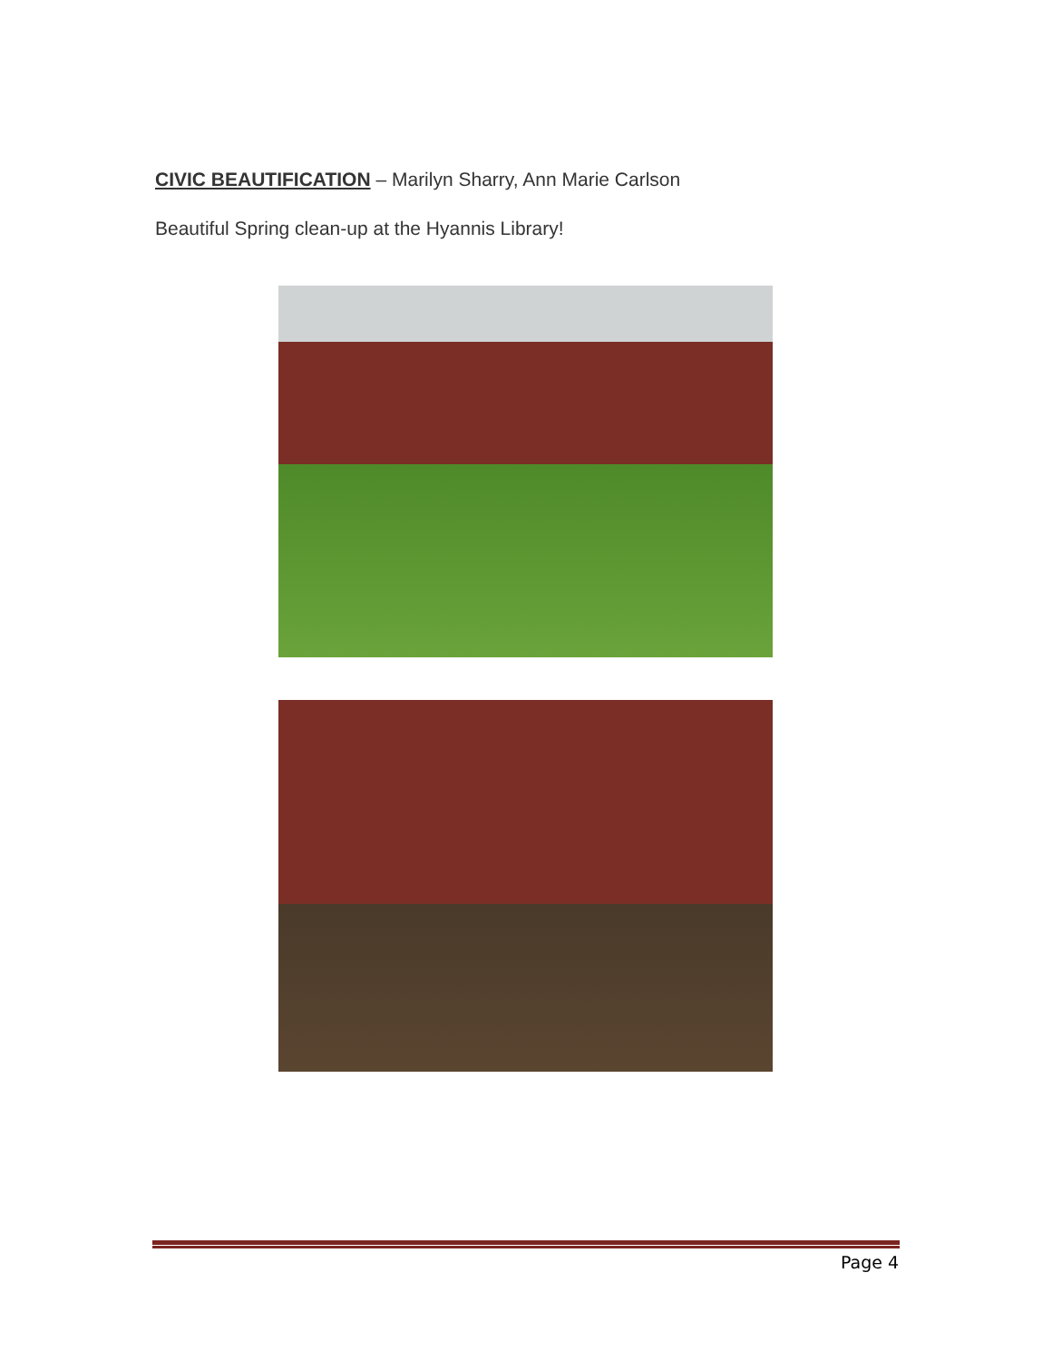CIVIC BEAUTIFICATION – Marilyn Sharry, Ann Marie Carlson
Beautiful Spring clean-up at the Hyannis Library!
Page 4